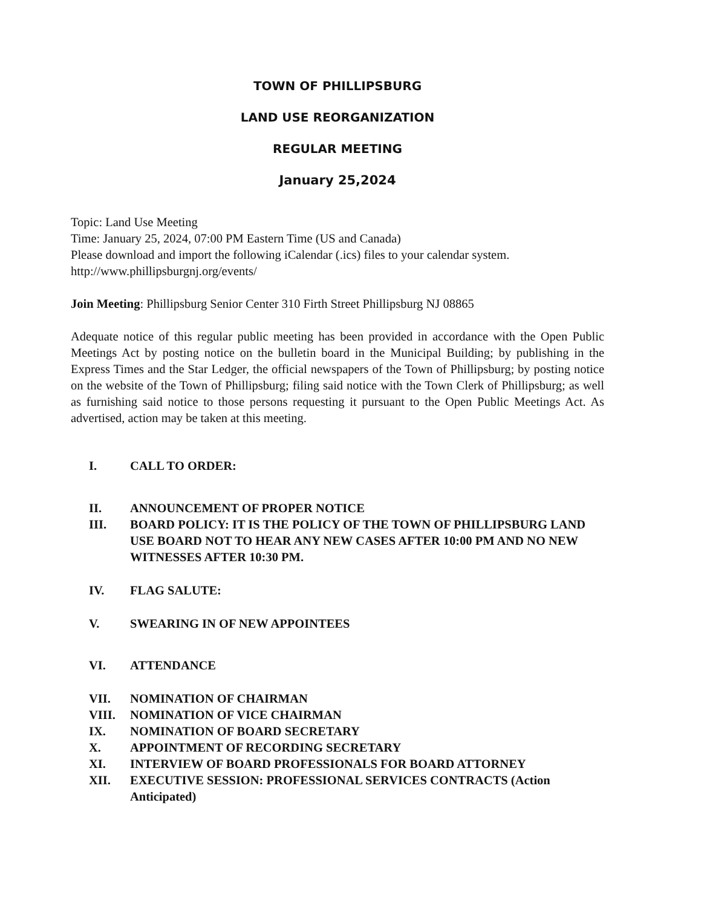TOWN OF PHILLIPSBURG
LAND USE REORGANIZATION
REGULAR MEETING
January 25,2024
Topic: Land Use Meeting
Time: January 25, 2024, 07:00 PM Eastern Time (US and Canada)
Please download and import the following iCalendar (.ics) files to your calendar system.
http://www.phillipsburgnj.org/events/
Join Meeting: Phillipsburg Senior Center 310 Firth Street Phillipsburg NJ 08865
Adequate notice of this regular public meeting has been provided in accordance with the Open Public Meetings Act by posting notice on the bulletin board in the Municipal Building; by publishing in the Express Times and the Star Ledger, the official newspapers of the Town of Phillipsburg; by posting notice on the website of the Town of Phillipsburg; filing said notice with the Town Clerk of Phillipsburg; as well as furnishing said notice to those persons requesting it pursuant to the Open Public Meetings Act. As advertised, action may be taken at this meeting.
I. CALL TO ORDER:
II. ANNOUNCEMENT OF PROPER NOTICE
III. BOARD POLICY: IT IS THE POLICY OF THE TOWN OF PHILLIPSBURG LAND USE BOARD NOT TO HEAR ANY NEW CASES AFTER 10:00 PM AND NO NEW WITNESSES AFTER 10:30 PM.
IV. FLAG SALUTE:
V. SWEARING IN OF NEW APPOINTEES
VI. ATTENDANCE
VII. NOMINATION OF CHAIRMAN
VIII. NOMINATION OF VICE CHAIRMAN
IX. NOMINATION OF BOARD SECRETARY
X. APPOINTMENT OF RECORDING SECRETARY
XI. INTERVIEW OF BOARD PROFESSIONALS FOR BOARD ATTORNEY
XII. EXECUTIVE SESSION: PROFESSIONAL SERVICES CONTRACTS (Action Anticipated)